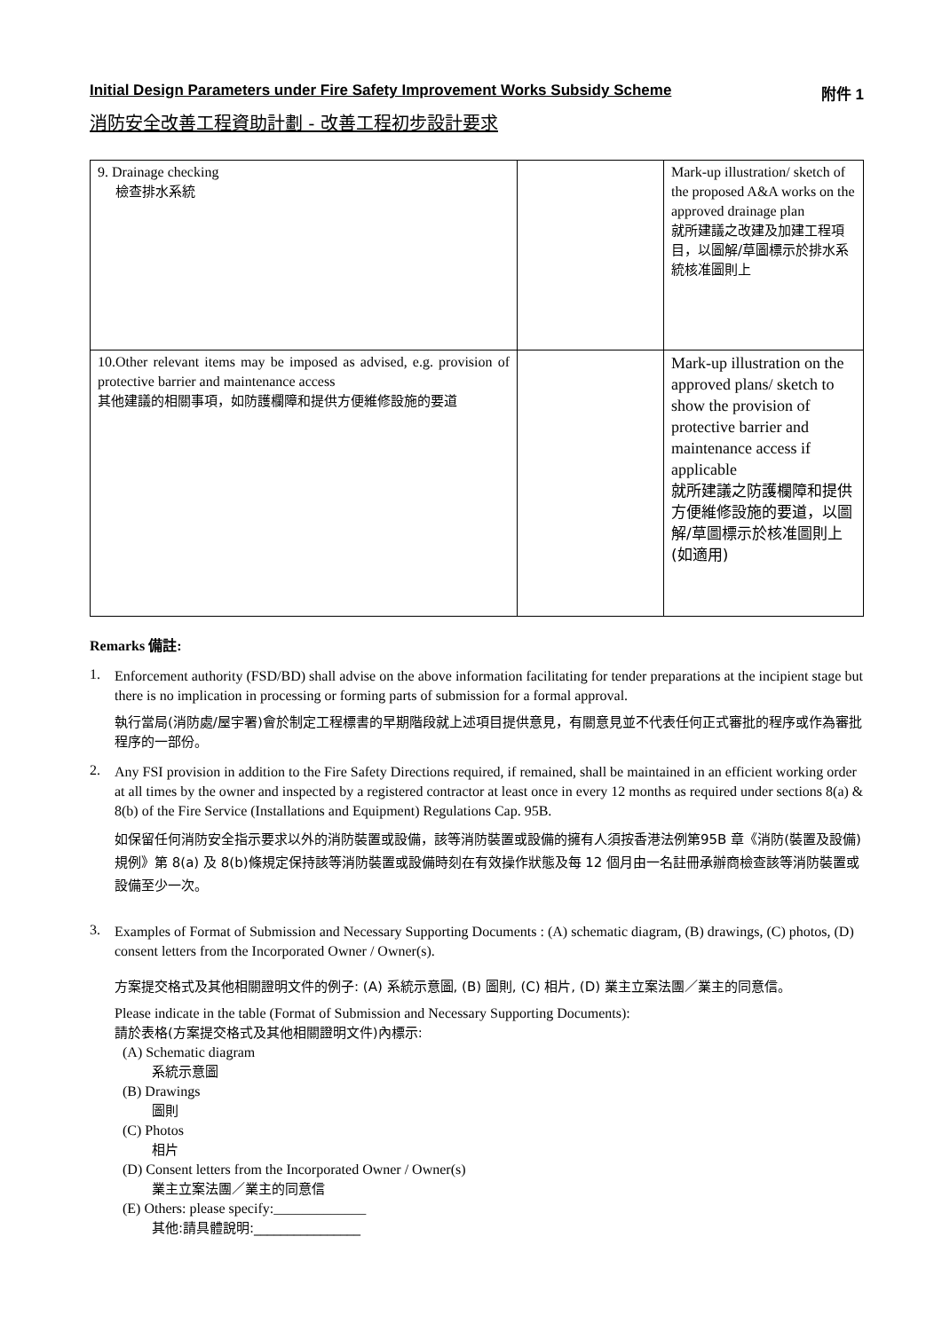Initial Design Parameters under Fire Safety Improvement Works Subsidy Scheme 附件 1
消防安全改善工程資助計劃 - 改善工程初步設計要求
| 9. Drainage checking 檢查排水系統 | | Mark-up illustration/ sketch of the proposed A&A works on the approved drainage plan 就所建議之改建及加建工程項目，以圖解/草圖標示於排水系統核准圖則上 |
| 10.Other relevant items may be imposed as advised, e.g. provision of protective barrier and maintenance access 其他建議的相關事項，如防護欄障和提供方便維修設施的要道 | | Mark-up illustration on the approved plans/ sketch to show the provision of protective barrier and maintenance access if applicable 就所建議之防護欄障和提供方便維修設施的要道，以圖解/草圖標示於核准圖則上(如適用) |
Remarks 備註:
1.
Enforcement authority (FSD/BD) shall advise on the above information facilitating for tender preparations at the incipient stage but there is no implication in processing or forming parts of submission for a formal approval.
執行當局(消防處/屋宇署)會於制定工程標書的早期階段就上述項目提供意見，有關意見並不代表任何正式審批的程序或作為審批程序的一部份。
2.
Any FSI provision in addition to the Fire Safety Directions required, if remained, shall be maintained in an efficient working order at all times by the owner and inspected by a registered contractor at least once in every 12 months as required under sections 8(a) & 8(b) of the Fire Service (Installations and Equipment) Regulations Cap. 95B.
如保留任何消防安全指示要求以外的消防裝置或設備，該等消防裝置或設備的擁有人須按香港法例第95B 章《消防(裝置及設備)規例》第 8(a) 及 8(b)條規定保持該等消防裝置或設備時刻在有效操作狀態及每 12 個月由一名註冊承辦商檢查該等消防裝置或設備至少一次。
3.
Examples of Format of Submission and Necessary Supporting Documents : (A) schematic diagram, (B) drawings, (C) photos, (D) consent letters from the Incorporated Owner / Owner(s).
方案提交格式及其他相關證明文件的例子: (A) 系統示意圖, (B) 圖則, (C) 相片, (D) 業主立案法團／業主的同意信。
Please indicate in the table (Format of Submission and Necessary Supporting Documents):
請於表格(方案提交格式及其他相關證明文件)內標示:
(A) Schematic diagram
系統示意圖
(B) Drawings
圖則
(C) Photos
相片
(D) Consent letters from the Incorporated Owner / Owner(s)
業主立案法團／業主的同意信
(E) Others: please specify:_____________
其他:請具體說明:________________